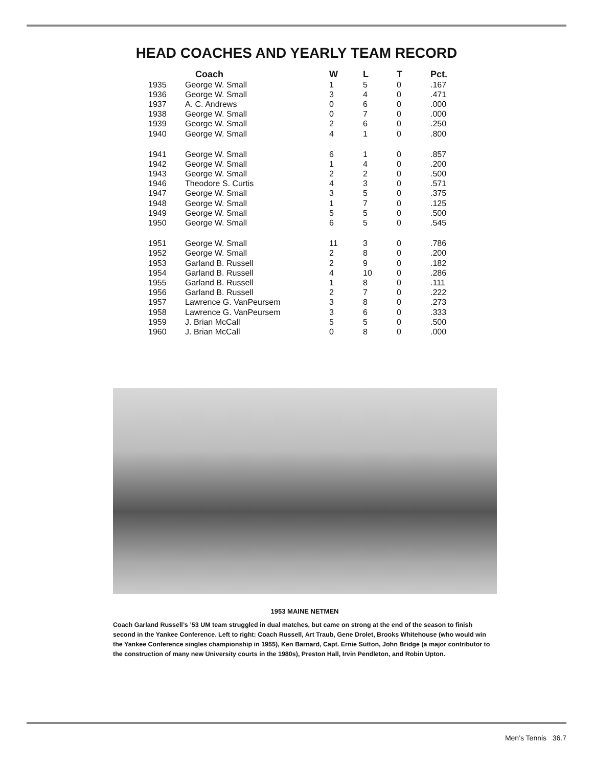HEAD COACHES AND YEARLY TEAM RECORD
| | Coach | W | L | T | Pct. |
| --- | --- | --- | --- | --- | --- |
| 1935 | George W. Small | 1 | 5 | 0 | .167 |
| 1936 | George W. Small | 3 | 4 | 0 | .471 |
| 1937 | A. C. Andrews | 0 | 6 | 0 | .000 |
| 1938 | George W. Small | 0 | 7 | 0 | .000 |
| 1939 | George W. Small | 2 | 6 | 0 | .250 |
| 1940 | George W. Small | 4 | 1 | 0 | .800 |
| 1941 | George W. Small | 6 | 1 | 0 | .857 |
| 1942 | George W. Small | 1 | 4 | 0 | .200 |
| 1943 | George W. Small | 2 | 2 | 0 | .500 |
| 1946 | Theodore S. Curtis | 4 | 3 | 0 | .571 |
| 1947 | George W. Small | 3 | 5 | 0 | .375 |
| 1948 | George W. Small | 1 | 7 | 0 | .125 |
| 1949 | George W. Small | 5 | 5 | 0 | .500 |
| 1950 | George W. Small | 6 | 5 | 0 | .545 |
| 1951 | George W. Small | 11 | 3 | 0 | .786 |
| 1952 | George W. Small | 2 | 8 | 0 | .200 |
| 1953 | Garland B. Russell | 2 | 9 | 0 | .182 |
| 1954 | Garland B. Russell | 4 | 10 | 0 | .286 |
| 1955 | Garland B. Russell | 1 | 8 | 0 | .111 |
| 1956 | Garland B. Russell | 2 | 7 | 0 | .222 |
| 1957 | Lawrence G. VanPeursem | 3 | 8 | 0 | .273 |
| 1958 | Lawrence G. VanPeursem | 3 | 6 | 0 | .333 |
| 1959 | J. Brian McCall | 5 | 5 | 0 | .500 |
| 1960 | J. Brian McCall | 0 | 8 | 0 | .000 |
1953 MAINE NETMEN
Coach Garland Russell’s ’53 UM team struggled in dual matches, but came on strong at the end of the season to finish second in the Yankee Conference. Left to right: Coach Russell, Art Traub, Gene Drolet, Brooks Whitehouse (who would win the Yankee Conference singles championship in 1955), Ken Barnard, Capt. Ernie Sutton, John Bridge (a major contributor to the construction of many new University courts in the 1980s), Preston Hall, Irvin Pendleton, and Robin Upton.
Men’s Tennis 36.7